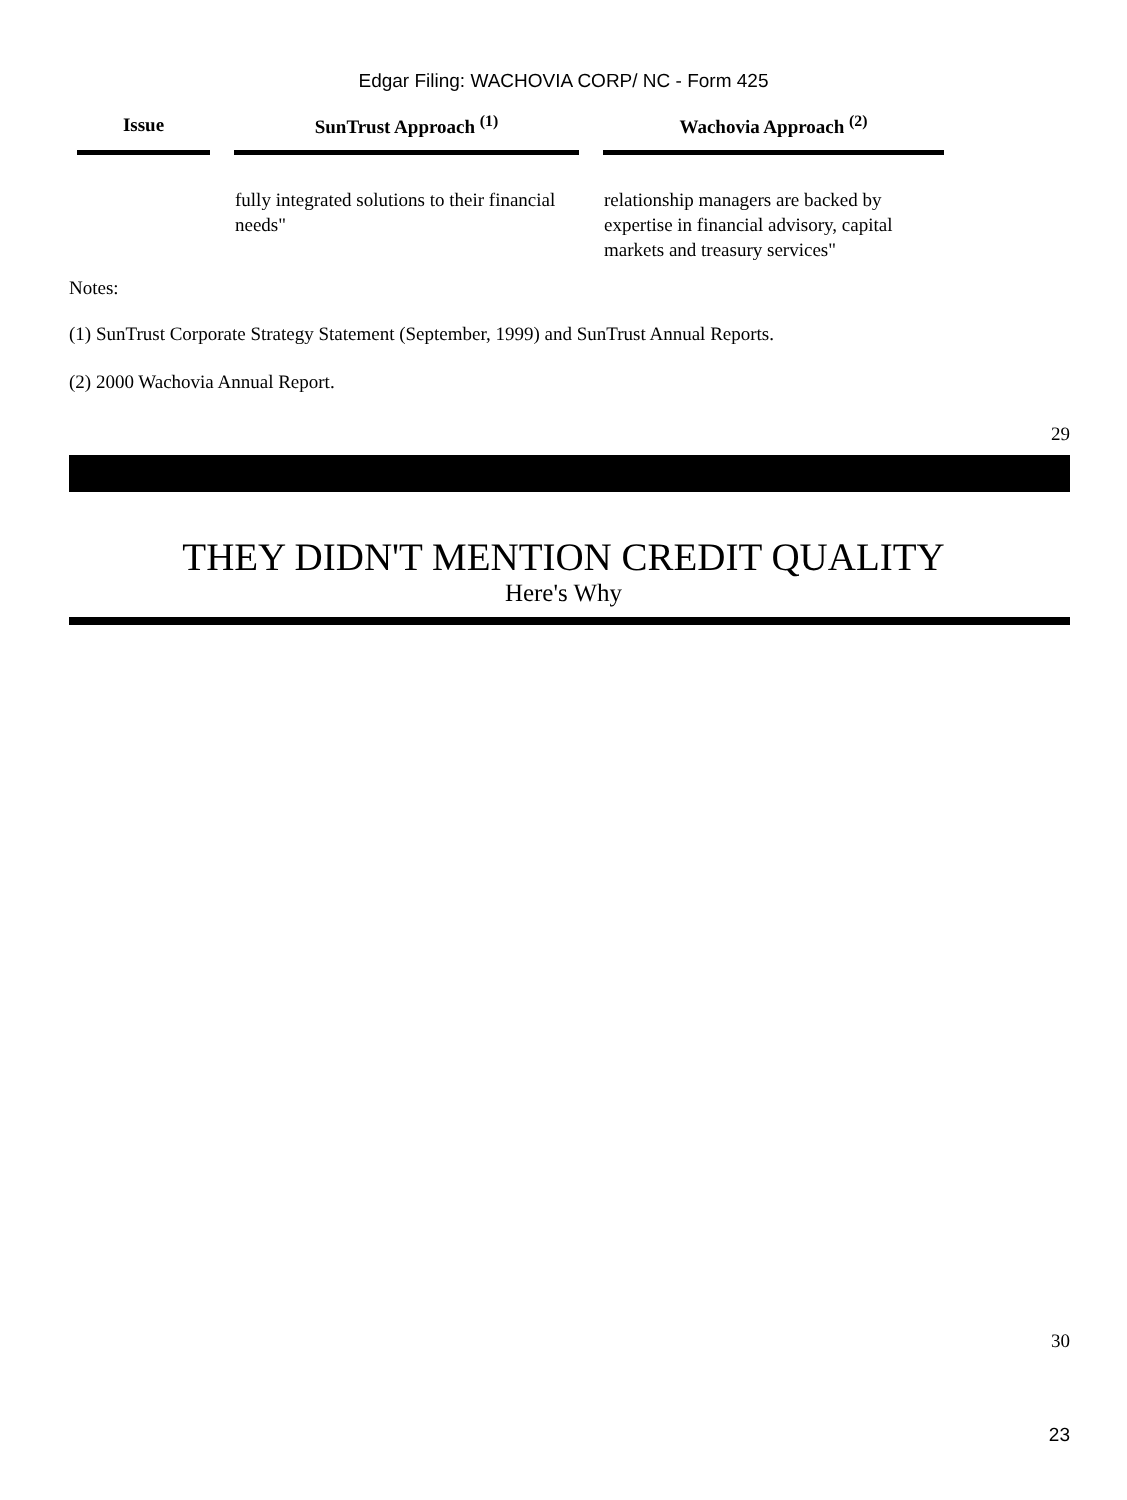Edgar Filing: WACHOVIA CORP/ NC - Form 425
| Issue | SunTrust Approach <sup>(1)</sup> | Wachovia Approach <sup>(2)</sup> |
| --- | --- | --- |
| | fully integrated solutions to their financial needs" | relationship managers are backed by expertise in financial advisory, capital markets and treasury services" |
Notes:
(1) SunTrust Corporate Strategy Statement (September, 1999) and SunTrust Annual Reports.
(2) 2000 Wachovia Annual Report.
29
THEY DIDN'T MENTION CREDIT QUALITY
Here's Why
30
23